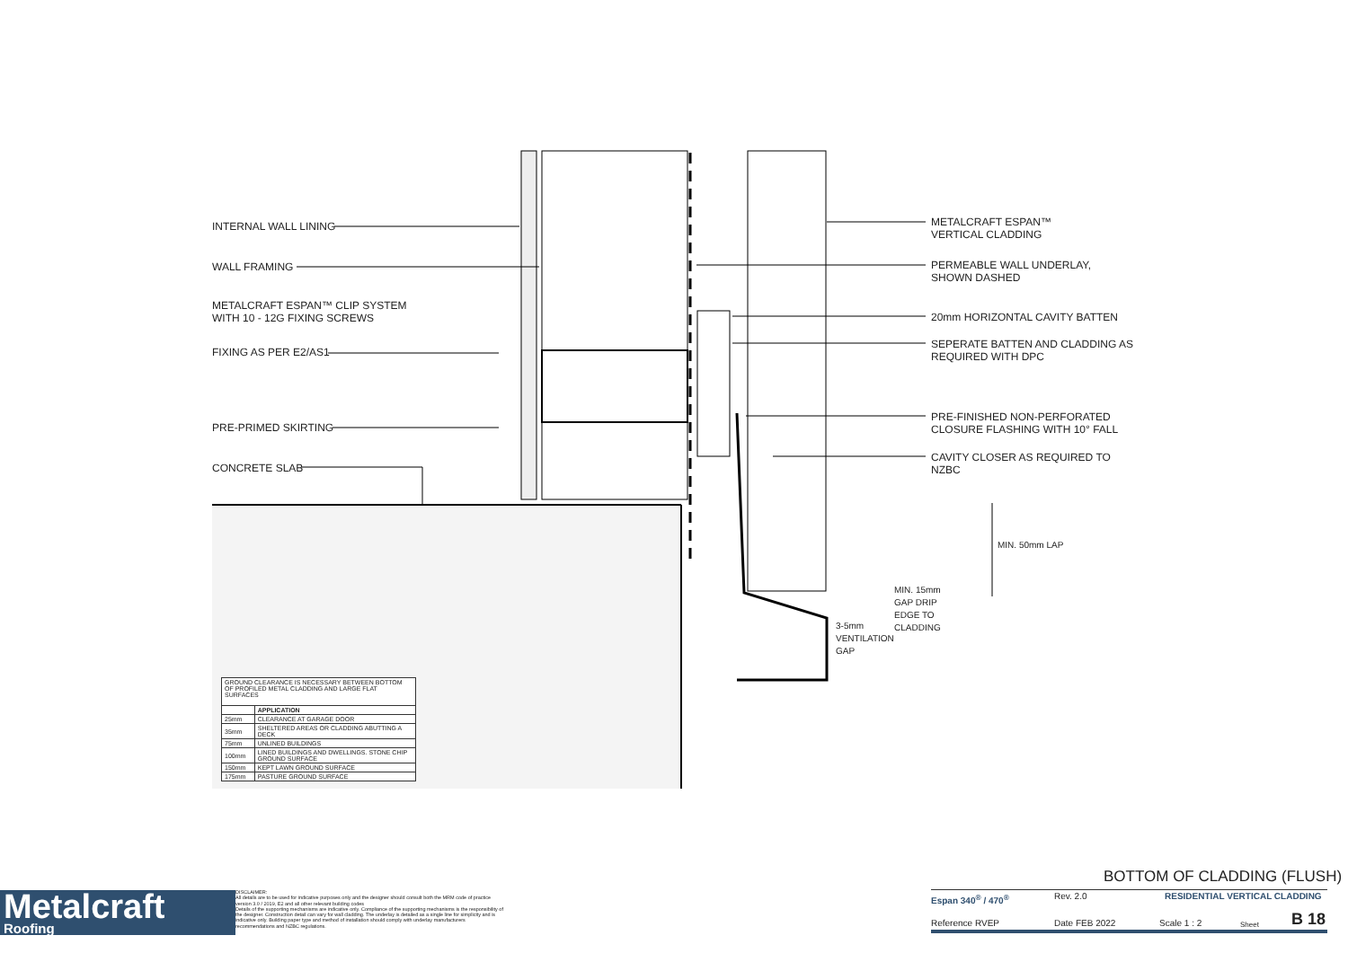INTERNAL WALL LINING
WALL FRAMING
METALCRAFT ESPAN™ CLIP SYSTEM
WITH 10 - 12G FIXING SCREWS
FIXING AS PER E2/AS1
PRE-PRIMED SKIRTING
CONCRETE SLAB
METALCRAFT ESPAN™
VERTICAL CLADDING
PERMEABLE WALL UNDERLAY,
SHOWN DASHED
20mm HORIZONTAL CAVITY BATTEN
SEPERATE BATTEN AND CLADDING AS
REQUIRED WITH DPC
PRE-FINISHED NON-PERFORATED
CLOSURE FLASHING WITH 10° FALL
CAVITY CLOSER AS REQUIRED TO
NZBC
3-5mm VENTILATION GAP
MIN. 15mm GAP DRIP EDGE TO CLADDING
MIN. 50mm LAP
| GROUND CLEARANCE IS NECESSARY BETWEEN BOTTOM OF PROFILED METAL CLADDING AND LARGE FLAT SURFACES | |
| | APPLICATION |
| 25mm | CLEARANCE AT GARAGE DOOR |
| 35mm | SHELTERED AREAS OR CLADDING ABUTTING A DECK |
| 75mm | UNLINED BUILDINGS |
| 100mm | LINED BUILDINGS AND DWELLINGS. STONE CHIP GROUND SURFACE |
| 150mm | KEPT LAWN GROUND SURFACE |
| 175mm | PASTURE GROUND SURFACE |
Metalcraft
Roofing
DISCLAIMER:
All details are to be used for indicative purposes only and the designer should consult both the MRM code of practice version 3.0 / 2019, E2 and all other relevant building codes
Details of the supporting mechanisms are indicative only. Compliance of the supporting mechanisms is the responsibility of the designer. Construction detail can vary for wall cladding. The underlay is detailed as a single line for simplicity and is indicative only. Building paper type and method of installation should comply with underlay manufacturers recommendations and NZBC regulations.
BOTTOM OF CLADDING (FLUSH)
Espan 340<sup>®</sup> / 470<sup>®</sup> Rev. 2.0 RESIDENTIAL VERTICAL CLADDING
Reference RVEP Date FEB 2022 Scale 1 : 2 Sheet B 18